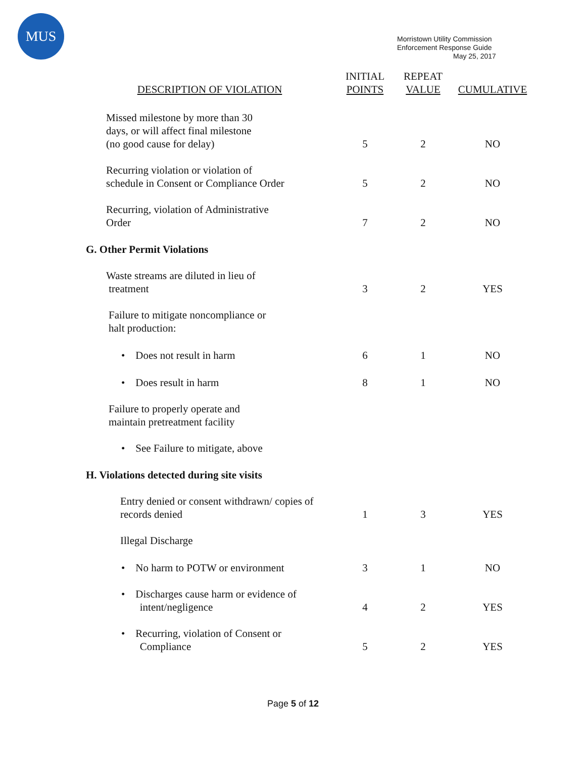MUS
Morristown Utility Commission
Enforcement Response Guide
May 25, 2017
| DESCRIPTION OF VIOLATION | INITIAL POINTS | REPEAT VALUE | CUMULATIVE |
| --- | --- | --- | --- |
| Missed milestone by more than 30 days, or will affect final milestone (no good cause for delay) | 5 | 2 | NO |
| Recurring violation or violation of schedule in Consent or Compliance Order | 5 | 2 | NO |
| Recurring, violation of Administrative Order | 7 | 2 | NO |
| G. Other Permit Violations | | | |
| Waste streams are diluted in lieu of treatment | 3 | 2 | YES |
| Failure to mitigate noncompliance or halt production: | | | |
| • Does not result in harm | 6 | 1 | NO |
| • Does result in harm | 8 | 1 | NO |
| Failure to properly operate and maintain pretreatment facility | | | |
| • See Failure to mitigate, above | | | |
| H. Violations detected during site visits | | | |
| Entry denied or consent withdrawn/ copies of records denied | 1 | 3 | YES |
| Illegal Discharge | | | |
| • No harm to POTW or environment | 3 | 1 | NO |
| • Discharges cause harm or evidence of intent/negligence | 4 | 2 | YES |
| • Recurring, violation of Consent or Compliance | 5 | 2 | YES |
Page 5 of 12